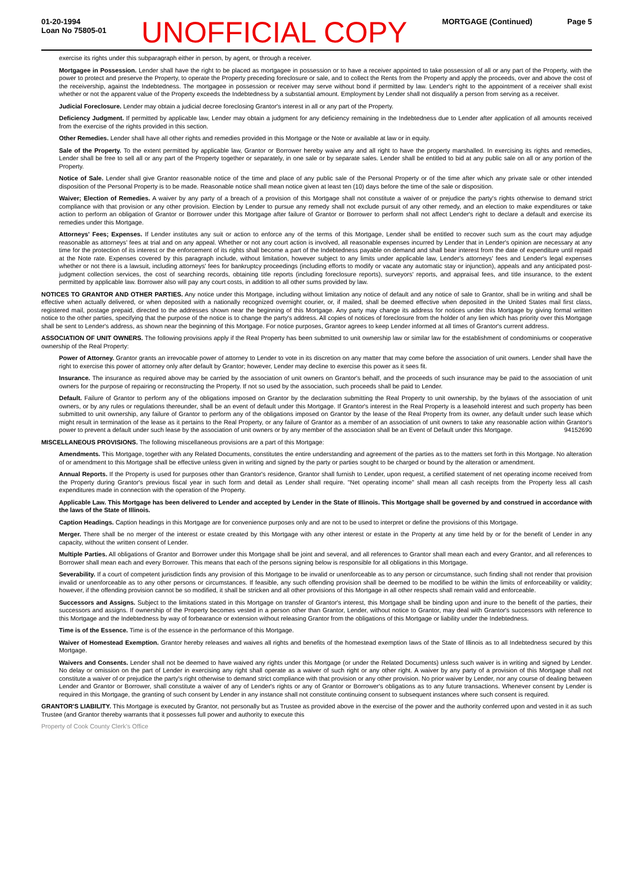01-20-1994
Loan No 75805-01
UNOFFICIAL COPY
MORTGAGE (Continued) Page 5
exercise its rights under this subparagraph either in person, by agent, or through a receiver.
Mortgagee in Possession. Lender shall have the right to be placed as mortgagee in possession or to have a receiver appointed to take possession of all or any part of the Property, with the power to protect and preserve the Property, to operate the Property preceding foreclosure or sale, and to collect the Rents from the Property and apply the proceeds, over and above the cost of the receivership, against the Indebtedness. The mortgagee in possession or receiver may serve without bond if permitted by law. Lender's right to the appointment of a receiver shall exist whether or not the apparent value of the Property exceeds the Indebtedness by a substantial amount. Employment by Lender shall not disqualify a person from serving as a receiver.
Judicial Foreclosure. Lender may obtain a judicial decree foreclosing Grantor's interest in all or any part of the Property.
Deficiency Judgment. If permitted by applicable law, Lender may obtain a judgment for any deficiency remaining in the Indebtedness due to Lender after application of all amounts received from the exercise of the rights provided in this section.
Other Remedies. Lender shall have all other rights and remedies provided in this Mortgage or the Note or available at law or in equity.
Sale of the Property. To the extent permitted by applicable law, Grantor or Borrower hereby waive any and all right to have the property marshalled. In exercising its rights and remedies, Lender shall be free to sell all or any part of the Property together or separately, in one sale or by separate sales. Lender shall be entitled to bid at any public sale on all or any portion of the Property.
Notice of Sale. Lender shall give Grantor reasonable notice of the time and place of any public sale of the Personal Property or of the time after which any private sale or other intended disposition of the Personal Property is to be made. Reasonable notice shall mean notice given at least ten (10) days before the time of the sale or disposition.
Waiver; Election of Remedies. A waiver by any party of a breach of a provision of this Mortgage shall not constitute a waiver of or prejudice the party's rights otherwise to demand strict compliance with that provision or any other provision. Election by Lender to pursue any remedy shall not exclude pursuit of any other remedy, and an election to make expenditures or take action to perform an obligation of Grantor or Borrower under this Mortgage after failure of Grantor or Borrower to perform shall not affect Lender's right to declare a default and exercise its remedies under this Mortgage.
Attorneys' Fees; Expenses. If Lender institutes any suit or action to enforce any of the terms of this Mortgage, Lender shall be entitled to recover such sum as the court may adjudge reasonable as attorneys' fees at trial and on any appeal. Whether or not any court action is involved, all reasonable expenses incurred by Lender that in Lender's opinion are necessary at any time for the protection of its interest or the enforcement of its rights shall become a part of the Indebtedness payable on demand and shall bear interest from the date of expenditure until repaid at the Note rate. Expenses covered by this paragraph include, without limitation, however subject to any limits under applicable law, Lender's attorneys' fees and Lender's legal expenses whether or not there is a lawsuit, including attorneys' fees for bankruptcy proceedings (including efforts to modify or vacate any automatic stay or injunction), appeals and any anticipated post-judgment collection services, the cost of searching records, obtaining title reports (including foreclosure reports), surveyors' reports, and appraisal fees, and title insurance, to the extent permitted by applicable law. Borrower also will pay any court costs, in addition to all other sums provided by law.
NOTICES TO GRANTOR AND OTHER PARTIES. Any notice under this Mortgage, including without limitation any notice of default and any notice of sale to Grantor, shall be in writing and shall be effective when actually delivered, or when deposited with a nationally recognized overnight courier, or, if mailed, shall be deemed effective when deposited in the United States mail first class, registered mail, postage prepaid, directed to the addresses shown near the beginning of this Mortgage. Any party may change its address for notices under this Mortgage by giving formal written notice to the other parties, specifying that the purpose of the notice is to change the party's address. All copies of notices of foreclosure from the holder of any lien which has priority over this Mortgage shall be sent to Lender's address, as shown near the beginning of this Mortgage. For notice purposes, Grantor agrees to keep Lender informed at all times of Grantor's current address.
ASSOCIATION OF UNIT OWNERS. The following provisions apply if the Real Property has been submitted to unit ownership law or similar law for the establishment of condominiums or cooperative ownership of the Real Property:
Power of Attorney. Grantor grants an irrevocable power of attorney to Lender to vote in its discretion on any matter that may come before the association of unit owners. Lender shall have the right to exercise this power of attorney only after default by Grantor; however, Lender may decline to exercise this power as it sees fit.
Insurance. The insurance as required above may be carried by the association of unit owners on Grantor's behalf, and the proceeds of such insurance may be paid to the association of unit owners for the purpose of repairing or reconstructing the Property. If not so used by the association, such proceeds shall be paid to Lender.
Default. Failure of Grantor to perform any of the obligations imposed on Grantor by the declaration submitting the Real Property to unit ownership, by the bylaws of the association of unit owners, or by any rules or regulations thereunder, shall be an event of default under this Mortgage. If Grantor's interest in the Real Property is a leasehold interest and such property has been submitted to unit ownership, any failure of Grantor to perform any of the obligations imposed on Grantor by the lease of the Real Property from its owner, any default under such lease which might result in termination of the lease as it pertains to the Real Property, or any failure of Grantor as a member of an association of unit owners to take any reasonable action within Grantor's power to prevent a default under such lease by the association of unit owners or by any member of the association shall be an Event of Default under this Mortgage. 94152690
MISCELLANEOUS PROVISIONS. The following miscellaneous provisions are a part of this Mortgage:
Amendments. This Mortgage, together with any Related Documents, constitutes the entire understanding and agreement of the parties as to the matters set forth in this Mortgage. No alteration of or amendment to this Mortgage shall be effective unless given in writing and signed by the party or parties sought to be charged or bound by the alteration or amendment.
Annual Reports. If the Property is used for purposes other than Grantor's residence, Grantor shall furnish to Lender, upon request, a certified statement of net operating income received from the Property during Grantor's previous fiscal year in such form and detail as Lender shall require. "Net operating income" shall mean all cash receipts from the Property less all cash expenditures made in connection with the operation of the Property.
Applicable Law. This Mortgage has been delivered to Lender and accepted by Lender in the State of Illinois. This Mortgage shall be governed by and construed in accordance with the laws of the State of Illinois.
Caption Headings. Caption headings in this Mortgage are for convenience purposes only and are not to be used to interpret or define the provisions of this Mortgage.
Merger. There shall be no merger of the interest or estate created by this Mortgage with any other interest or estate in the Property at any time held by or for the benefit of Lender in any capacity, without the written consent of Lender.
Multiple Parties. All obligations of Grantor and Borrower under this Mortgage shall be joint and several, and all references to Grantor shall mean each and every Grantor, and all references to Borrower shall mean each and every Borrower. This means that each of the persons signing below is responsible for all obligations in this Mortgage.
Severability. If a court of competent jurisdiction finds any provision of this Mortgage to be invalid or unenforceable as to any person or circumstance, such finding shall not render that provision invalid or unenforceable as to any other persons or circumstances. If feasible, any such offending provision shall be deemed to be modified to be within the limits of enforceability or validity; however, if the offending provision cannot be so modified, it shall be stricken and all other provisions of this Mortgage in all other respects shall remain valid and enforceable.
Successors and Assigns. Subject to the limitations stated in this Mortgage on transfer of Grantor's interest, this Mortgage shall be binding upon and inure to the benefit of the parties, their successors and assigns. If ownership of the Property becomes vested in a person other than Grantor, Lender, without notice to Grantor, may deal with Grantor's successors with reference to this Mortgage and the Indebtedness by way of forbearance or extension without releasing Grantor from the obligations of this Mortgage or liability under the Indebtedness.
Time is of the Essence. Time is of the essence in the performance of this Mortgage.
Waiver of Homestead Exemption. Grantor hereby releases and waives all rights and benefits of the homestead exemption laws of the State of Illinois as to all Indebtedness secured by this Mortgage.
Waivers and Consents. Lender shall not be deemed to have waived any rights under this Mortgage (or under the Related Documents) unless such waiver is in writing and signed by Lender. No delay or omission on the part of Lender in exercising any right shall operate as a waiver of such right or any other right. A waiver by any party of a provision of this Mortgage shall not constitute a waiver of or prejudice the party's right otherwise to demand strict compliance with that provision or any other provision. No prior waiver by Lender, nor any course of dealing between Lender and Grantor or Borrower, shall constitute a waiver of any of Lender's rights or any of Grantor or Borrower's obligations as to any future transactions. Whenever consent by Lender is required in this Mortgage, the granting of such consent by Lender in any instance shall not constitute continuing consent to subsequent instances where such consent is required.
GRANTOR'S LIABILITY. This Mortgage is executed by Grantor, not personally but as Trustee as provided above in the exercise of the power and the authority conferred upon and vested in it as such Trustee (and Grantor thereby warrants that it possesses full power and authority to execute this
Property of Cook County Clerk's Office